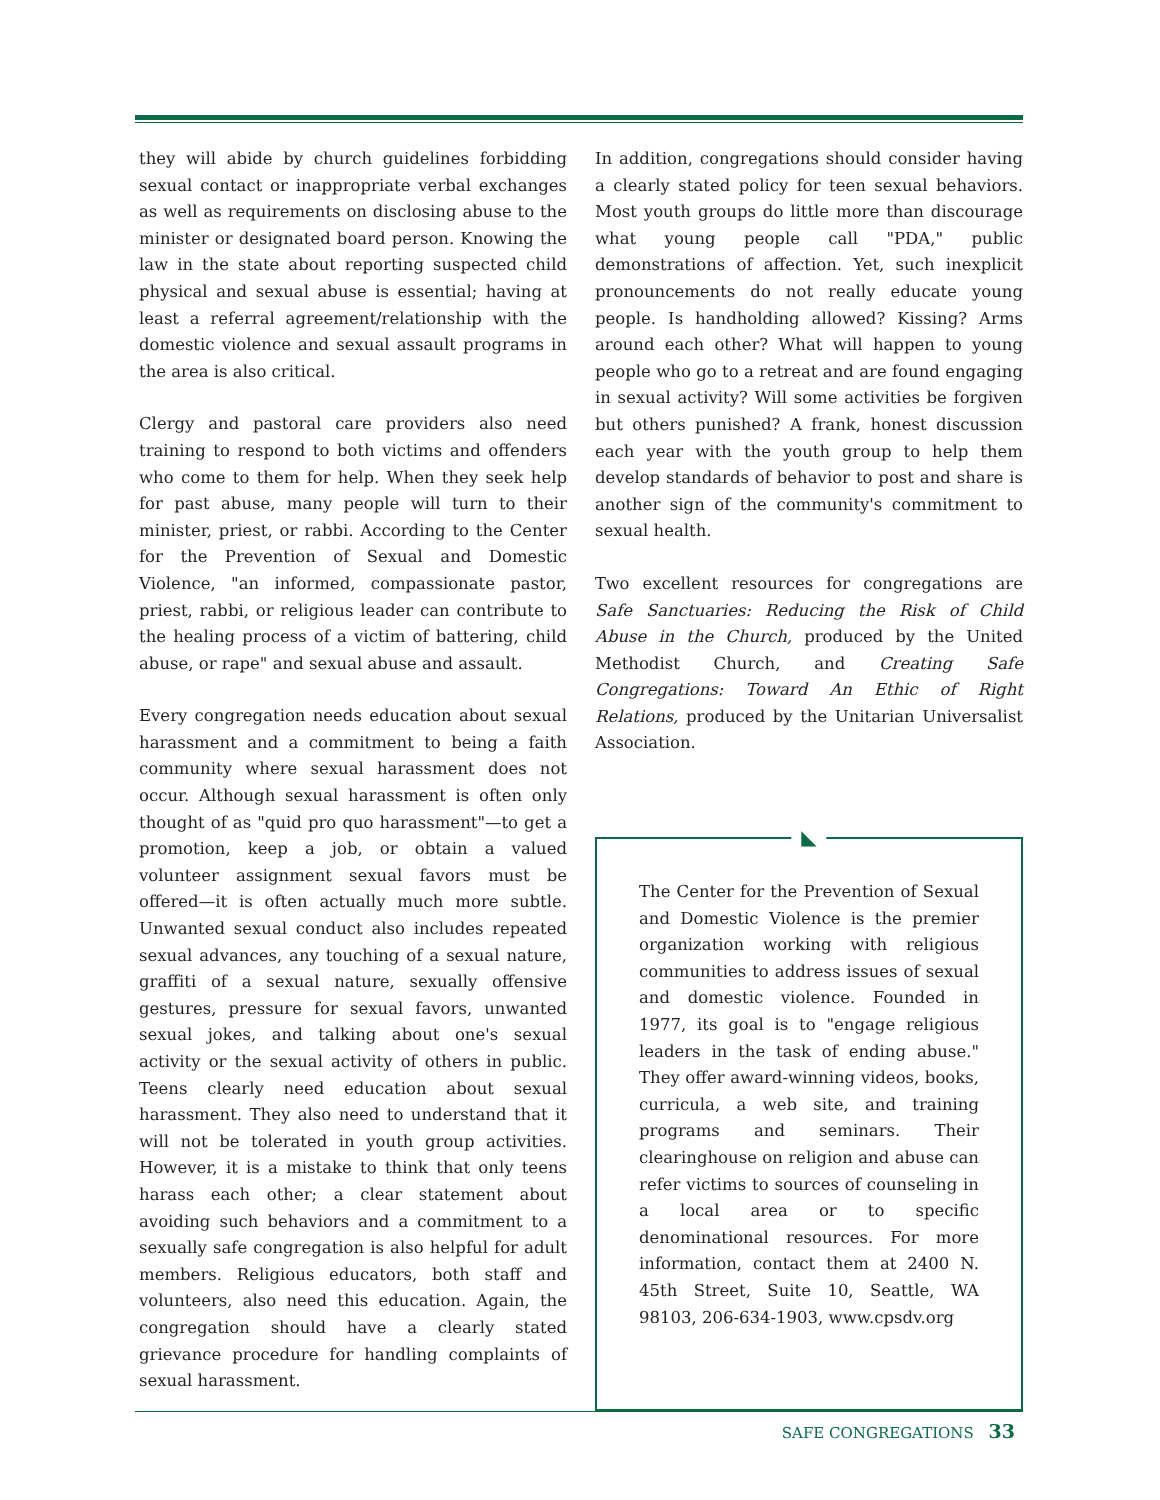they will abide by church guidelines forbidding sexual contact or inappropriate verbal exchanges as well as requirements on disclosing abuse to the minister or designated board person. Knowing the law in the state about reporting suspected child physical and sexual abuse is essential; having at least a referral agreement/relationship with the domestic violence and sexual assault programs in the area is also critical.
Clergy and pastoral care providers also need training to respond to both victims and offenders who come to them for help. When they seek help for past abuse, many people will turn to their minister, priest, or rabbi. According to the Center for the Prevention of Sexual and Domestic Violence, "an informed, compassionate pastor, priest, rabbi, or religious leader can contribute to the healing process of a victim of battering, child abuse, or rape" and sexual abuse and assault.
Every congregation needs education about sexual harassment and a commitment to being a faith community where sexual harassment does not occur. Although sexual harassment is often only thought of as "quid pro quo harassment"—to get a promotion, keep a job, or obtain a valued volunteer assignment sexual favors must be offered—it is often actually much more subtle. Unwanted sexual conduct also includes repeated sexual advances, any touching of a sexual nature, graffiti of a sexual nature, sexually offensive gestures, pressure for sexual favors, unwanted sexual jokes, and talking about one's sexual activity or the sexual activity of others in public. Teens clearly need education about sexual harassment. They also need to understand that it will not be tolerated in youth group activities. However, it is a mistake to think that only teens harass each other; a clear statement about avoiding such behaviors and a commitment to a sexually safe congregation is also helpful for adult members. Religious educators, both staff and volunteers, also need this education. Again, the congregation should have a clearly stated grievance procedure for handling complaints of sexual harassment.
In addition, congregations should consider having a clearly stated policy for teen sexual behaviors. Most youth groups do little more than discourage what young people call "PDA," public demonstrations of affection. Yet, such inexplicit pronouncements do not really educate young people. Is handholding allowed? Kissing? Arms around each other? What will happen to young people who go to a retreat and are found engaging in sexual activity? Will some activities be forgiven but others punished? A frank, honest discussion each year with the youth group to help them develop standards of behavior to post and share is another sign of the community's commitment to sexual health.
Two excellent resources for congregations are Safe Sanctuaries: Reducing the Risk of Child Abuse in the Church, produced by the United Methodist Church, and Creating Safe Congregations: Toward An Ethic of Right Relations, produced by the Unitarian Universalist Association.
◣
The Center for the Prevention of Sexual and Domestic Violence is the premier organization working with religious communities to address issues of sexual and domestic violence. Founded in 1977, its goal is to "engage religious leaders in the task of ending abuse." They offer award-winning videos, books, curricula, a web site, and training programs and seminars. Their clearinghouse on religion and abuse can refer victims to sources of counseling in a local area or to specific denominational resources. For more information, contact them at 2400 N. 45th Street, Suite 10, Seattle, WA 98103, 206-634-1903, www.cpsdv.org
SAFE CONGREGATIONS 33